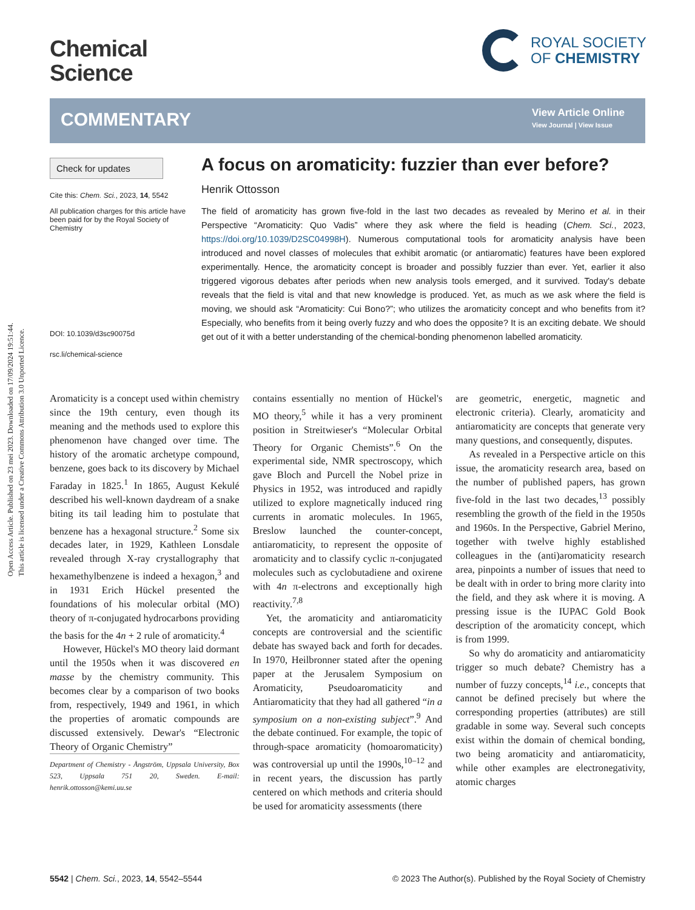Open Access Article. Published on 23 mei 2023. Downloaded on 17/09/2024 19:51:44.
This article is licensed under a Creative Commons Attribution 3.0 Unported Licence.
Chemical
Science
ROYAL SOCIETY
OF CHEMISTRY
COMMENTARY
View Article Online
View Journal | View Issue
Check for updates
Cite this: Chem. Sci., 2023, 14, 5542
All publication charges for this article have been paid for by the Royal Society of Chemistry
DOI: 10.1039/d3sc90075d
rsc.li/chemical-science
A focus on aromaticity: fuzzier than ever before?
Henrik Ottosson
The field of aromaticity has grown five-fold in the last two decades as revealed by Merino et al. in their Perspective “Aromaticity: Quo Vadis” where they ask where the field is heading (Chem. Sci., 2023, https://doi.org/10.1039/D2SC04998H). Numerous computational tools for aromaticity analysis have been introduced and novel classes of molecules that exhibit aromatic (or antiaromatic) features have been explored experimentally. Hence, the aromaticity concept is broader and possibly fuzzier than ever. Yet, earlier it also triggered vigorous debates after periods when new analysis tools emerged, and it survived. Today's debate reveals that the field is vital and that new knowledge is produced. Yet, as much as we ask where the field is moving, we should ask “Aromaticity: Cui Bono?”; who utilizes the aromaticity concept and who benefits from it? Especially, who benefits from it being overly fuzzy and who does the opposite? It is an exciting debate. We should get out of it with a better understanding of the chemical-bonding phenomenon labelled aromaticity.
Aromaticity is a concept used within chemistry since the 19th century, even though its meaning and the methods used to explore this phenomenon have changed over time. The history of the aromatic archetype compound, benzene, goes back to its discovery by Michael Faraday in 1825.<sup>1</sup> In 1865, August Kekulé described his well-known daydream of a snake biting its tail leading him to postulate that benzene has a hexagonal structure.<sup>2</sup> Some six decades later, in 1929, Kathleen Lonsdale revealed through X-ray crystallography that hexamethylbenzene is indeed a hexagon,<sup>3</sup> and in 1931 Erich Hückel presented the foundations of his molecular orbital (MO) theory of π-conjugated hydrocarbons providing the basis for the 4n + 2 rule of aromaticity.<sup>4</sup>
However, Hückel's MO theory laid dormant until the 1950s when it was discovered en masse by the chemistry community. This becomes clear by a comparison of two books from, respectively, 1949 and 1961, in which the properties of aromatic compounds are discussed extensively. Dewar's “Electronic Theory of Organic Chemistry”
Department of Chemistry - Ångström, Uppsala University, Box 523, Uppsala 751 20, Sweden. E-mail: henrik.ottosson@kemi.uu.se
contains essentially no mention of Hückel's MO theory,<sup>5</sup> while it has a very prominent position in Streitwieser's “Molecular Orbital Theory for Organic Chemists”.<sup>6</sup> On the experimental side, NMR spectroscopy, which gave Bloch and Purcell the Nobel prize in Physics in 1952, was introduced and rapidly utilized to explore magnetically induced ring currents in aromatic molecules. In 1965, Breslow launched the counter-concept, antiaromaticity, to represent the opposite of aromaticity and to classify cyclic π-conjugated molecules such as cyclobutadiene and oxirene with 4n π-electrons and exceptionally high reactivity.<sup>7,8</sup>
Yet, the aromaticity and antiaromaticity concepts are controversial and the scientific debate has swayed back and forth for decades. In 1970, Heilbronner stated after the opening paper at the Jerusalem Symposium on Aromaticity, Pseudoaromaticity and Antiaromaticity that they had all gathered “in a symposium on a non-existing subject”.<sup>9</sup> And the debate continued. For example, the topic of through-space aromaticity (homoaromaticity) was controversial up until the 1990s,<sup>10–12</sup> and in recent years, the discussion has partly centered on which methods and criteria should be used for aromaticity assessments (there
are geometric, energetic, magnetic and electronic criteria). Clearly, aromaticity and antiaromaticity are concepts that generate very many questions, and consequently, disputes.
As revealed in a Perspective article on this issue, the aromaticity research area, based on the number of published papers, has grown five-fold in the last two decades,<sup>13</sup> possibly resembling the growth of the field in the 1950s and 1960s. In the Perspective, Gabriel Merino, together with twelve highly established colleagues in the (anti)aromaticity research area, pinpoints a number of issues that need to be dealt with in order to bring more clarity into the field, and they ask where it is moving. A pressing issue is the IUPAC Gold Book description of the aromaticity concept, which is from 1999.
So why do aromaticity and antiaromaticity trigger so much debate? Chemistry has a number of fuzzy concepts,<sup>14</sup> i.e., concepts that cannot be defined precisely but where the corresponding properties (attributes) are still gradable in some way. Several such concepts exist within the domain of chemical bonding, two being aromaticity and antiaromaticity, while other examples are electronegativity, atomic charges
5542 | Chem. Sci., 2023, 14, 5542–5544 © 2023 The Author(s). Published by the Royal Society of Chemistry